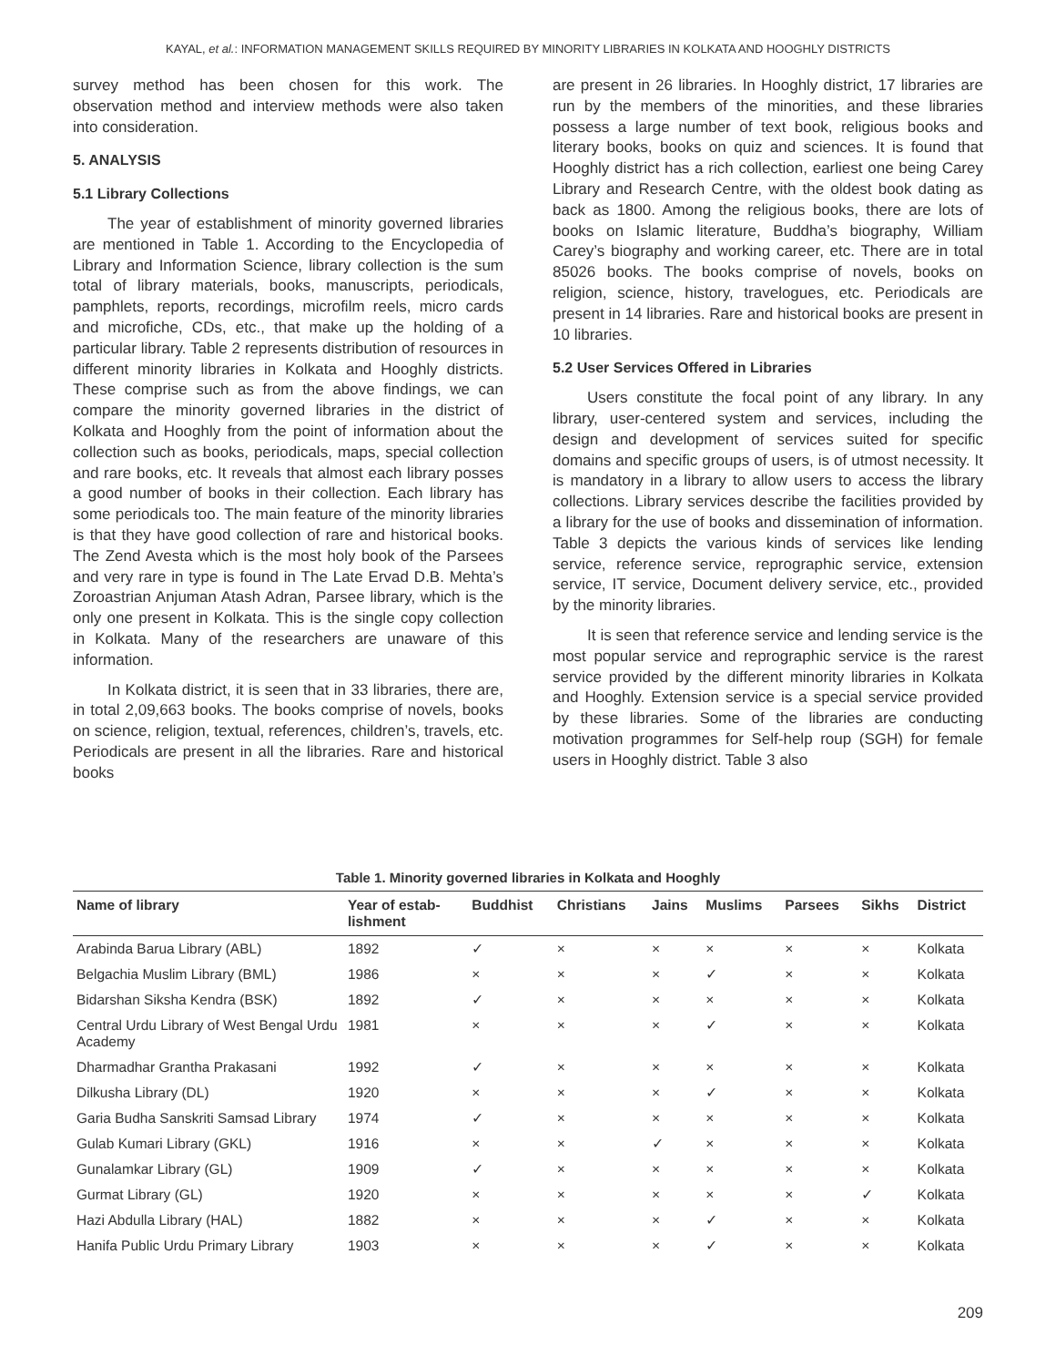KAYAL, et al.: INFORMATION MANAGEMENT SKILLS REQUIRED BY MINORITY LIBRARIES IN KOLKATA AND HOOGHLY DISTRICTS
survey method has been chosen for this work. The observation method and interview methods were also taken into consideration.
5. ANALYSIS
5.1 Library Collections
The year of establishment of minority governed libraries are mentioned in Table 1. According to the Encyclopedia of Library and Information Science, library collection is the sum total of library materials, books, manuscripts, periodicals, pamphlets, reports, recordings, microfilm reels, micro cards and microfiche, CDs, etc., that make up the holding of a particular library. Table 2 represents distribution of resources in different minority libraries in Kolkata and Hooghly districts. These comprise such as from the above findings, we can compare the minority governed libraries in the district of Kolkata and Hooghly from the point of information about the collection such as books, periodicals, maps, special collection and rare books, etc. It reveals that almost each library posses a good number of books in their collection. Each library has some periodicals too. The main feature of the minority libraries is that they have good collection of rare and historical books. The Zend Avesta which is the most holy book of the Parsees and very rare in type is found in The Late Ervad D.B. Mehta’s Zoroastrian Anjuman Atash Adran, Parsee library, which is the only one present in Kolkata. This is the single copy collection in Kolkata. Many of the researchers are unaware of this information.
In Kolkata district, it is seen that in 33 libraries, there are, in total 2,09,663 books. The books comprise of novels, books on science, religion, textual, references, children’s, travels, etc. Periodicals are present in all the libraries. Rare and historical books
are present in 26 libraries. In Hooghly district, 17 libraries are run by the members of the minorities, and these libraries possess a large number of text book, religious books and literary books, books on quiz and sciences. It is found that Hooghly district has a rich collection, earliest one being Carey Library and Research Centre, with the oldest book dating as back as 1800. Among the religious books, there are lots of books on Islamic literature, Buddha’s biography, William Carey’s biography and working career, etc. There are in total 85026 books. The books comprise of novels, books on religion, science, history, travelogues, etc. Periodicals are present in 14 libraries. Rare and historical books are present in 10 libraries.
5.2 User Services Offered in Libraries
Users constitute the focal point of any library. In any library, user-centered system and services, including the design and development of services suited for specific domains and specific groups of users, is of utmost necessity. It is mandatory in a library to allow users to access the library collections. Library services describe the facilities provided by a library for the use of books and dissemination of information. Table 3 depicts the various kinds of services like lending service, reference service, reprographic service, extension service, IT service, Document delivery service, etc., provided by the minority libraries.
It is seen that reference service and lending service is the most popular service and reprographic service is the rarest service provided by the different minority libraries in Kolkata and Hooghly. Extension service is a special service provided by these libraries. Some of the libraries are conducting motivation programmes for Self-help roup (SGH) for female users in Hooghly district. Table 3 also
Table 1. Minority governed libraries in Kolkata and Hooghly
| Name of library | Year of estab- lishment | Buddhist | Christians | Jains | Muslims | Parsees | Sikhs | District |
| --- | --- | --- | --- | --- | --- | --- | --- | --- |
| Arabinda Barua Library (ABL) | 1892 | ✓ | × | × | × | × | × | Kolkata |
| Belgachia Muslim Library (BML) | 1986 | × | × | × | ✓ | × | × | Kolkata |
| Bidarshan Siksha Kendra (BSK) | 1892 | ✓ | × | × | × | × | × | Kolkata |
| Central Urdu Library of West Bengal Urdu Academy | 1981 | × | × | × | ✓ | × | × | Kolkata |
| Dharmadhar Grantha Prakasani | 1992 | ✓ | × | × | × | × | × | Kolkata |
| Dilkusha Library (DL) | 1920 | × | × | × | ✓ | × | × | Kolkata |
| Garia Budha Sanskriti Samsad Library | 1974 | ✓ | × | × | × | × | × | Kolkata |
| Gulab Kumari Library (GKL) | 1916 | × | × | ✓ | × | × | × | Kolkata |
| Gunalamkar Library (GL) | 1909 | ✓ | × | × | × | × | × | Kolkata |
| Gurmat Library (GL) | 1920 | × | × | × | × | × | ✓ | Kolkata |
| Hazi Abdulla Library (HAL) | 1882 | × | × | × | ✓ | × | × | Kolkata |
| Hanifa Public Urdu Primary Library | 1903 | × | × | × | ✓ | × | × | Kolkata |
209